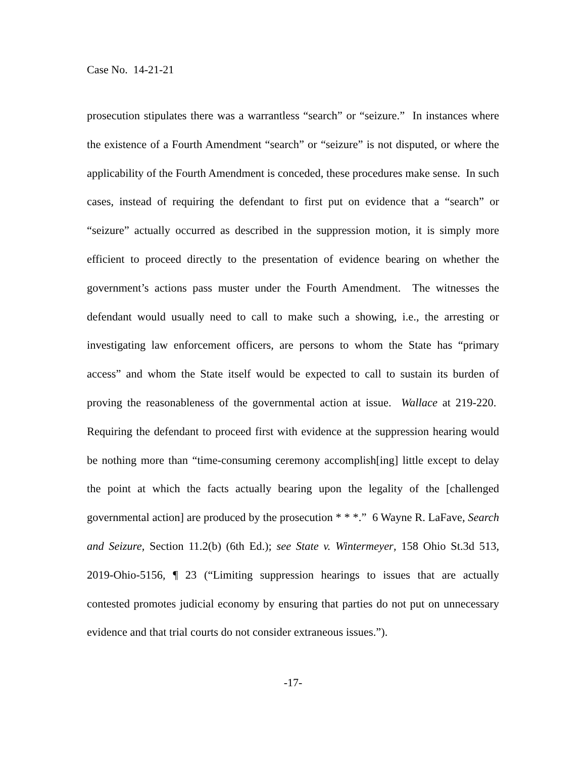Case No. 14-21-21
prosecution stipulates there was a warrantless “search” or “seizure.” In instances where the existence of a Fourth Amendment “search” or “seizure” is not disputed, or where the applicability of the Fourth Amendment is conceded, these procedures make sense. In such cases, instead of requiring the defendant to first put on evidence that a “search” or “seizure” actually occurred as described in the suppression motion, it is simply more efficient to proceed directly to the presentation of evidence bearing on whether the government’s actions pass muster under the Fourth Amendment. The witnesses the defendant would usually need to call to make such a showing, i.e., the arresting or investigating law enforcement officers, are persons to whom the State has “primary access” and whom the State itself would be expected to call to sustain its burden of proving the reasonableness of the governmental action at issue. Wallace at 219-220. Requiring the defendant to proceed first with evidence at the suppression hearing would be nothing more than “time-consuming ceremony accomplish[ing] little except to delay the point at which the facts actually bearing upon the legality of the [challenged governmental action] are produced by the prosecution * * *.” 6 Wayne R. LaFave, Search and Seizure, Section 11.2(b) (6th Ed.); see State v. Wintermeyer, 158 Ohio St.3d 513, 2019-Ohio-5156, ¶ 23 (“Limiting suppression hearings to issues that are actually contested promotes judicial economy by ensuring that parties do not put on unnecessary evidence and that trial courts do not consider extraneous issues.”).
-17-